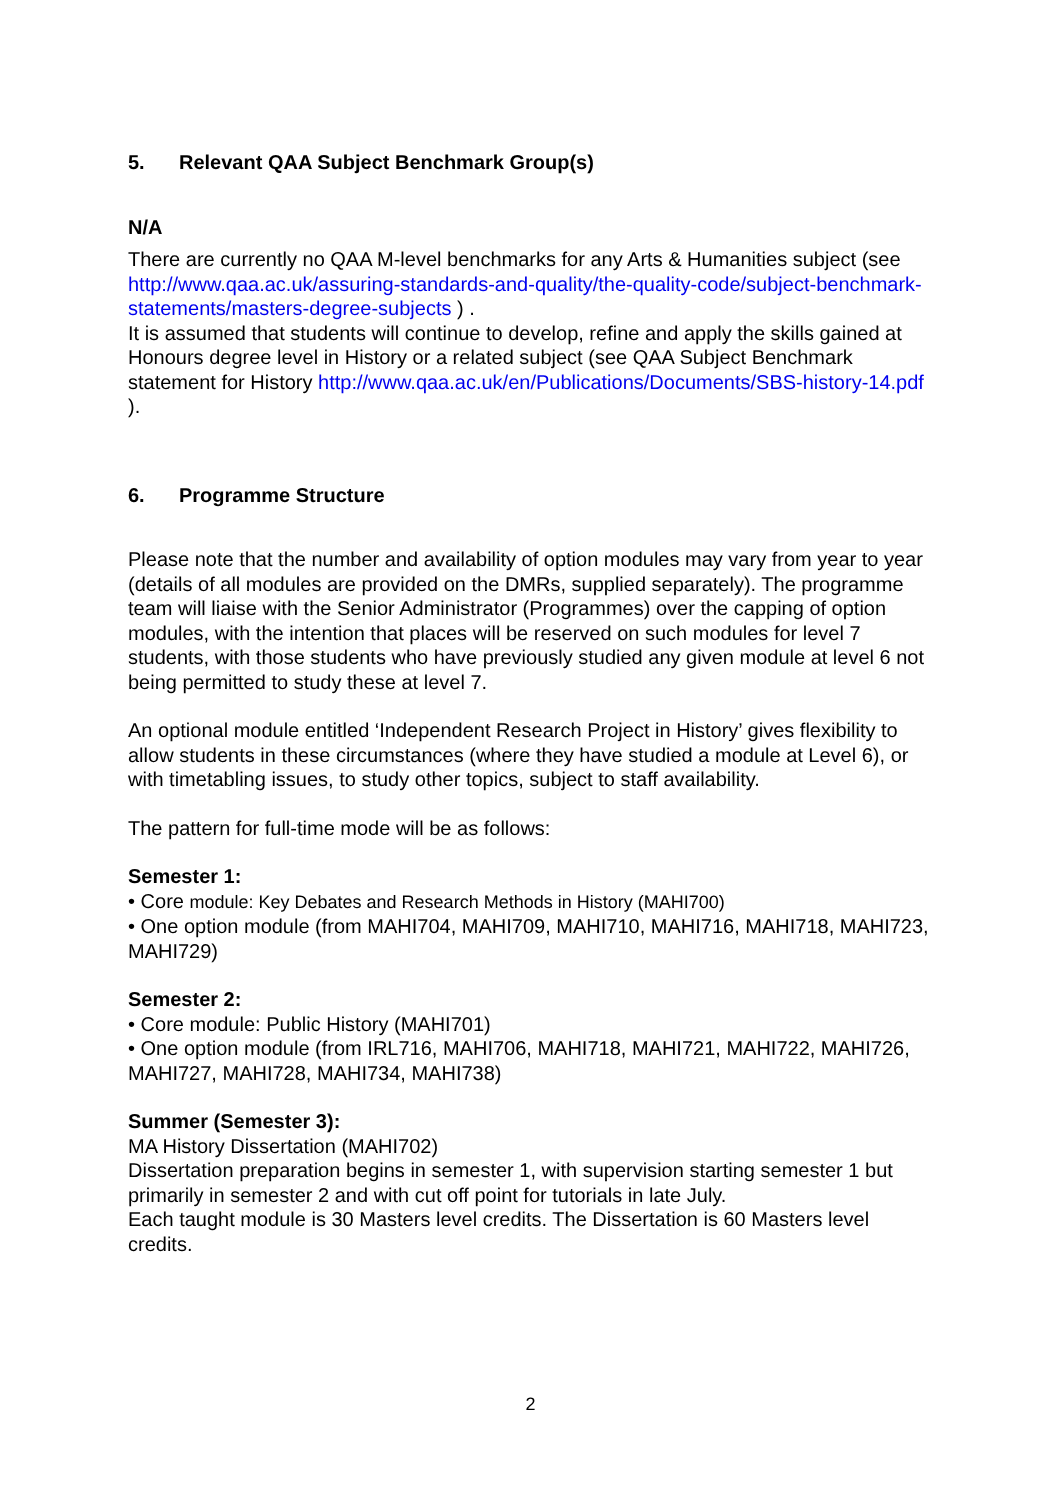5. Relevant QAA Subject Benchmark Group(s)
N/A
There are currently no QAA M-level benchmarks for any Arts & Humanities subject (see http://www.qaa.ac.uk/assuring-standards-and-quality/the-quality-code/subject-benchmark-statements/masters-degree-subjects ) .
It is assumed that students will continue to develop, refine and apply the skills gained at Honours degree level in History or a related subject (see QAA Subject Benchmark statement for History http://www.qaa.ac.uk/en/Publications/Documents/SBS-history-14.pdf ).
6. Programme Structure
Please note that the number and availability of option modules may vary from year to year (details of all modules are provided on the DMRs, supplied separately). The programme team will liaise with the Senior Administrator (Programmes) over the capping of option modules, with the intention that places will be reserved on such modules for level 7 students, with those students who have previously studied any given module at level 6 not being permitted to study these at level 7.
An optional module entitled ‘Independent Research Project in History’ gives flexibility to allow students in these circumstances (where they have studied a module at Level 6), or with timetabling issues, to study other topics, subject to staff availability.
The pattern for full-time mode will be as follows:
Semester 1:
• Core module: Key Debates and Research Methods in History (MAHI700)
• One option module (from MAHI704, MAHI709, MAHI710, MAHI716, MAHI718, MAHI723, MAHI729)
Semester 2:
• Core module: Public History (MAHI701)
• One option module (from IRL716, MAHI706, MAHI718, MAHI721, MAHI722, MAHI726, MAHI727, MAHI728, MAHI734, MAHI738)
Summer (Semester 3):
MA History Dissertation (MAHI702)
Dissertation preparation begins in semester 1, with supervision starting semester 1 but primarily in semester 2 and with cut off point for tutorials in late July.
Each taught module is 30 Masters level credits. The Dissertation is 60 Masters level credits.
2